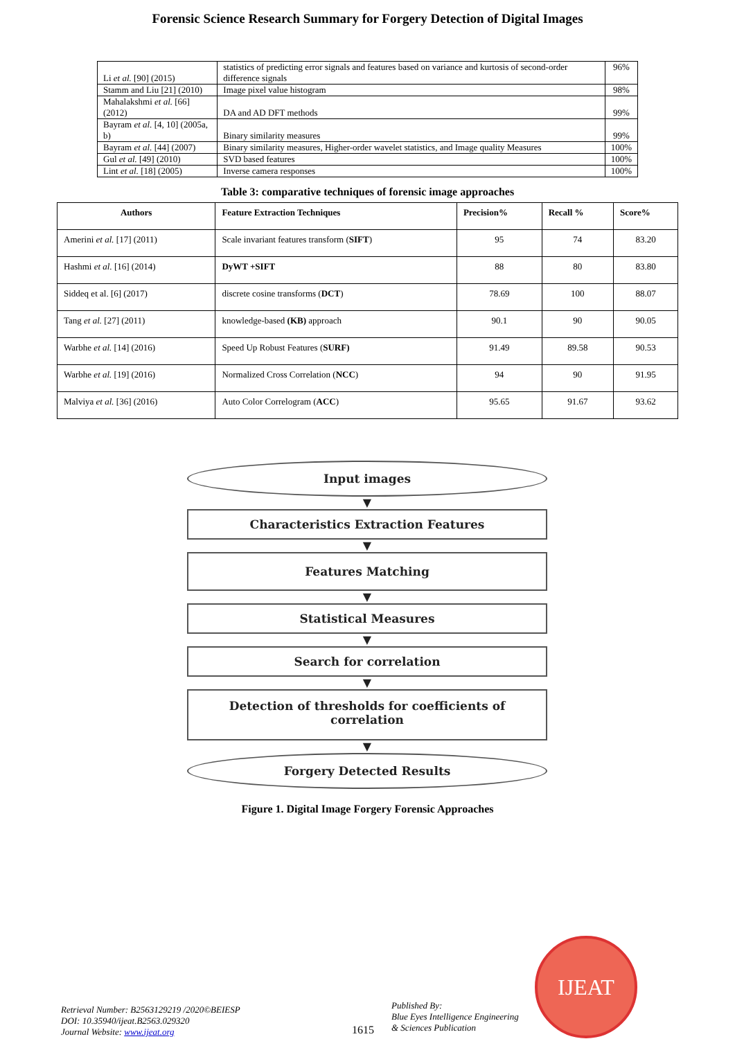Forensic Science Research Summary for Forgery Detection of Digital Images
| Li et al. [90] (2015) | statistics of predicting error signals and features based on variance and kurtosis of second-order difference signals | 96% |
| Stamm and Liu [21] (2010) | Image pixel value histogram | 98% |
| Mahalakshmi et al. [66] (2012) | DA and AD DFT methods | 99% |
| Bayram et al. [4, 10] (2005a, b) | Binary similarity measures | 99% |
| Bayram et al. [44] (2007) | Binary similarity measures, Higher-order wavelet statistics, and Image quality Measures | 100% |
| Gul et al. [49] (2010) | SVD based features | 100% |
| Lint et al. [18] (2005) | Inverse camera responses | 100% |
Table 3: comparative techniques of forensic image approaches
| Authors | Feature Extraction Techniques | Precision% | Recall % | Score% |
| --- | --- | --- | --- | --- |
| Amerini et al. [17] (2011) | Scale invariant features transform ( SIFT ) | 95 | 74 | 83.20 |
| Hashmi et al. [16] (2014) | DyWT +SIFT | 88 | 80 | 83.80 |
| Siddeq et al. [6] (2017) | discrete cosine transforms ( DCT ) | 78.69 | 100 | 88.07 |
| Tang et al. [27] (2011) | knowledge-based (KB) approach | 90.1 | 90 | 90.05 |
| Warbhe et al. [14] (2016) | Speed Up Robust Features ( SURF) | 91.49 | 89.58 | 90.53 |
| Warbhe et al. [19] (2016) | Normalized Cross Correlation ( NCC ) | 94 | 90 | 91.95 |
| Malviya et al. [36] (2016) | Auto Color Correlogram ( ACC ) | 95.65 | 91.67 | 93.62 |
Input images
▼
Characteristics Extraction Features
▼
Features Matching
▼
Statistical Measures
▼
Search for correlation
▼
Detection of thresholds for coefficients of
correlation
▼
Forgery Detected Results
Figure 1. Digital Image Forgery Forensic Approaches
IJEAT
Retrieval Number: B2563129219 /2020©BEIESP
DOI: 10.35940/ijeat.B2563.029320
Journal Website: www.ijeat.org
1615
Published By:
Blue Eyes Intelligence Engineering
& Sciences Publication